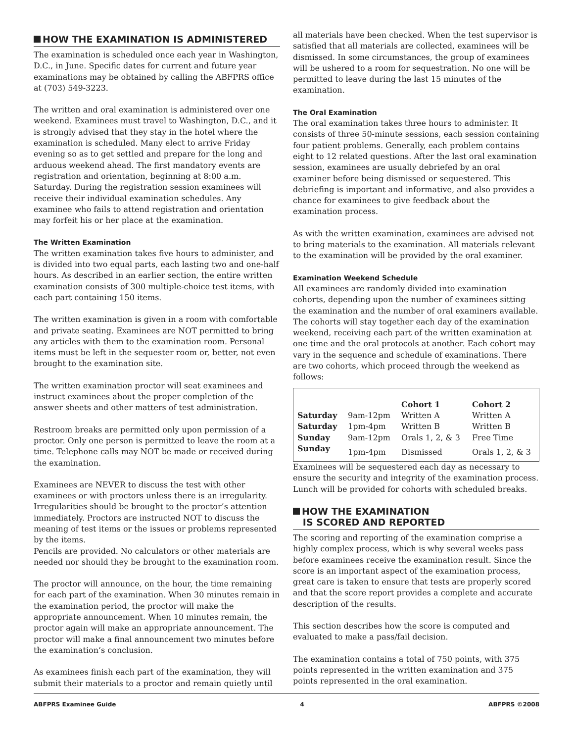HOW THE EXAMINATION IS ADMINISTERED
The examination is scheduled once each year in Washington, D.C., in June. Specific dates for current and future year examinations may be obtained by calling the ABFPRS office at (703) 549-3223.
The written and oral examination is administered over one weekend. Examinees must travel to Washington, D.C., and it is strongly advised that they stay in the hotel where the examination is scheduled. Many elect to arrive Friday evening so as to get settled and prepare for the long and arduous weekend ahead. The first mandatory events are registration and orientation, beginning at 8:00 a.m. Saturday. During the registration session examinees will receive their individual examination schedules. Any examinee who fails to attend registration and orientation may forfeit his or her place at the examination.
The Written Examination
The written examination takes five hours to administer, and is divided into two equal parts, each lasting two and one-half hours. As described in an earlier section, the entire written examination consists of 300 multiple-choice test items, with each part containing 150 items.
The written examination is given in a room with comfortable and private seating. Examinees are NOT permitted to bring any articles with them to the examination room. Personal items must be left in the sequester room or, better, not even brought to the examination site.
The written examination proctor will seat examinees and instruct examinees about the proper completion of the answer sheets and other matters of test administration.
Restroom breaks are permitted only upon permission of a proctor. Only one person is permitted to leave the room at a time. Telephone calls may NOT be made or received during the examination.
Examinees are NEVER to discuss the test with other examinees or with proctors unless there is an irregularity. Irregularities should be brought to the proctor’s attention immediately. Proctors are instructed NOT to discuss the meaning of test items or the issues or problems represented by the items.
Pencils are provided. No calculators or other materials are needed nor should they be brought to the examination room.
The proctor will announce, on the hour, the time remaining for each part of the examination. When 30 minutes remain in the examination period, the proctor will make the appropriate announcement. When 10 minutes remain, the proctor again will make an appropriate announcement. The proctor will make a final announcement two minutes before the examination’s conclusion.
As examinees finish each part of the examination, they will submit their materials to a proctor and remain quietly until
all materials have been checked. When the test supervisor is satisfied that all materials are collected, examinees will be dismissed. In some circumstances, the group of examinees will be ushered to a room for sequestration. No one will be permitted to leave during the last 15 minutes of the examination.
The Oral Examination
The oral examination takes three hours to administer. It consists of three 50-minute sessions, each session containing four patient problems. Generally, each problem contains eight to 12 related questions. After the last oral examination session, examinees are usually debriefed by an oral examiner before being dismissed or sequestered. This debriefing is important and informative, and also provides a chance for examinees to give feedback about the examination process.
As with the written examination, examinees are advised not to bring materials to the examination. All materials relevant to the examination will be provided by the oral examiner.
Examination Weekend Schedule
All examinees are randomly divided into examination cohorts, depending upon the number of examinees sitting the examination and the number of oral examiners available. The cohorts will stay together each day of the examination weekend, receiving each part of the written examination at one time and the oral protocols at another. Each cohort may vary in the sequence and schedule of examinations. There are two cohorts, which proceed through the weekend as follows:
| | | Cohort 1 | Cohort 2 |
| Saturday | 9am-12pm | Written A | Written A |
| Saturday | 1pm-4pm | Written B | Written B |
| Sunday | 9am-12pm | Orals 1, 2, & 3 | Free Time |
| Sunday | 1pm-4pm | Dismissed | Orals 1, 2, & 3 |
Examinees will be sequestered each day as necessary to ensure the security and integrity of the examination process. Lunch will be provided for cohorts with scheduled breaks.
HOW THE EXAMINATION
IS SCORED AND REPORTED
The scoring and reporting of the examination comprise a highly complex process, which is why several weeks pass before examinees receive the examination result. Since the score is an important aspect of the examination process, great care is taken to ensure that tests are properly scored and that the score report provides a complete and accurate description of the results.
This section describes how the score is computed and evaluated to make a pass/fail decision.
The examination contains a total of 750 points, with 375 points represented in the written examination and 375 points represented in the oral examination.
ABFPRS Examinee Guide 4 ABFPRS ©2008